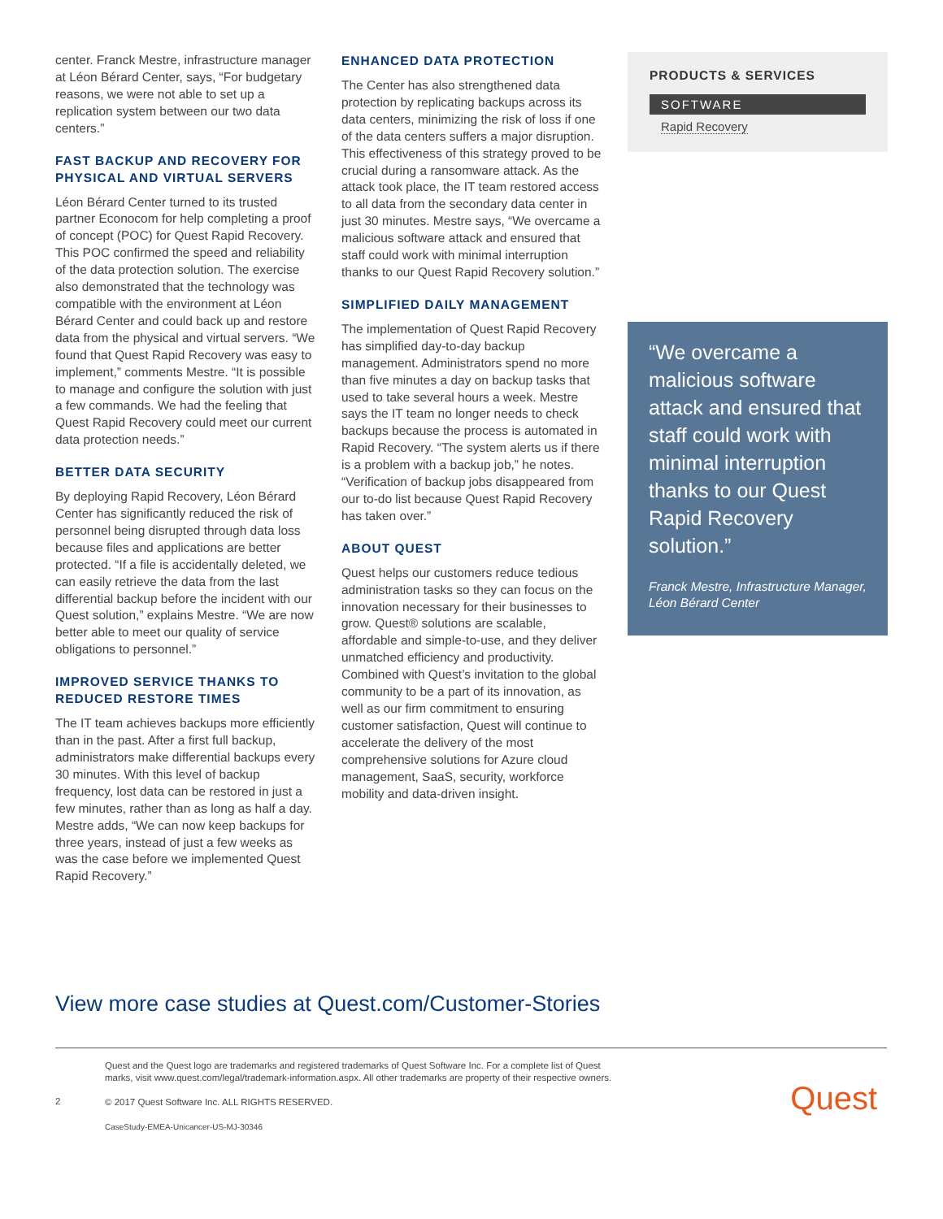center. Franck Mestre, infrastructure manager at Léon Bérard Center, says, “For budgetary reasons, we were not able to set up a replication system between our two data centers.”
FAST BACKUP AND RECOVERY FOR PHYSICAL AND VIRTUAL SERVERS
Léon Bérard Center turned to its trusted partner Econocom for help completing a proof of concept (POC) for Quest Rapid Recovery. This POC confirmed the speed and reliability of the data protection solution. The exercise also demonstrated that the technology was compatible with the environment at Léon Bérard Center and could back up and restore data from the physical and virtual servers. “We found that Quest Rapid Recovery was easy to implement,” comments Mestre. “It is possible to manage and configure the solution with just a few commands. We had the feeling that Quest Rapid Recovery could meet our current data protection needs.”
BETTER DATA SECURITY
By deploying Rapid Recovery, Léon Bérard Center has significantly reduced the risk of personnel being disrupted through data loss because files and applications are better protected. “If a file is accidentally deleted, we can easily retrieve the data from the last differential backup before the incident with our Quest solution,” explains Mestre. “We are now better able to meet our quality of service obligations to personnel.”
IMPROVED SERVICE THANKS TO REDUCED RESTORE TIMES
The IT team achieves backups more efficiently than in the past. After a first full backup, administrators make differential backups every 30 minutes. With this level of backup frequency, lost data can be restored in just a few minutes, rather than as long as half a day. Mestre adds, “We can now keep backups for three years, instead of just a few weeks as was the case before we implemented Quest Rapid Recovery.”
ENHANCED DATA PROTECTION
The Center has also strengthened data protection by replicating backups across its data centers, minimizing the risk of loss if one of the data centers suffers a major disruption. This effectiveness of this strategy proved to be crucial during a ransomware attack. As the attack took place, the IT team restored access to all data from the secondary data center in just 30 minutes. Mestre says, “We overcame a malicious software attack and ensured that staff could work with minimal interruption thanks to our Quest Rapid Recovery solution.”
SIMPLIFIED DAILY MANAGEMENT
The implementation of Quest Rapid Recovery has simplified day-to-day backup management. Administrators spend no more than five minutes a day on backup tasks that used to take several hours a week. Mestre says the IT team no longer needs to check backups because the process is automated in Rapid Recovery. “The system alerts us if there is a problem with a backup job,” he notes. “Verification of backup jobs disappeared from our to-do list because Quest Rapid Recovery has taken over.”
ABOUT QUEST
Quest helps our customers reduce tedious administration tasks so they can focus on the innovation necessary for their businesses to grow. Quest® solutions are scalable, affordable and simple-to-use, and they deliver unmatched efficiency and productivity. Combined with Quest’s invitation to the global community to be a part of its innovation, as well as our firm commitment to ensuring customer satisfaction, Quest will continue to accelerate the delivery of the most comprehensive solutions for Azure cloud management, SaaS, security, workforce mobility and data-driven insight.
PRODUCTS & SERVICES
SOFTWARE
Rapid Recovery
“We overcame a malicious software attack and ensured that staff could work with minimal interruption thanks to our Quest Rapid Recovery solution.”
Franck Mestre, Infrastructure Manager, Léon Bérard Center
View more case studies at Quest.com/Customer-Stories
2
Quest and the Quest logo are trademarks and registered trademarks of Quest Software Inc. For a complete list of Quest marks, visit www.quest.com/legal/trademark-information.aspx. All other trademarks are property of their respective owners.
© 2017 Quest Software Inc. ALL RIGHTS RESERVED.
CaseStudy-EMEA-Unicancer-US-MJ-30346
Quest